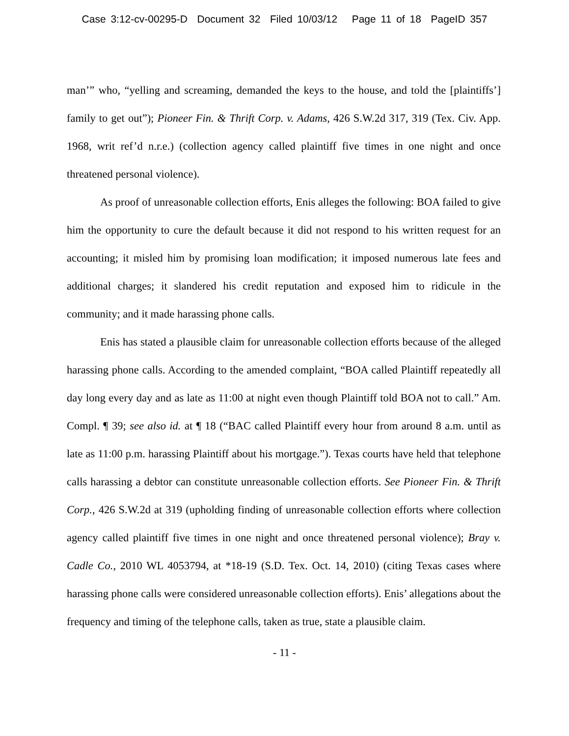Case 3:12-cv-00295-D Document 32 Filed 10/03/12 Page 11 of 18 PageID 357
man’” who, “yelling and screaming, demanded the keys to the house, and told the [plaintiffs’] family to get out”); Pioneer Fin. & Thrift Corp. v. Adams, 426 S.W.2d 317, 319 (Tex. Civ. App. 1968, writ ref’d n.r.e.) (collection agency called plaintiff five times in one night and once threatened personal violence).
As proof of unreasonable collection efforts, Enis alleges the following: BOA failed to give him the opportunity to cure the default because it did not respond to his written request for an accounting; it misled him by promising loan modification; it imposed numerous late fees and additional charges; it slandered his credit reputation and exposed him to ridicule in the community; and it made harassing phone calls.
Enis has stated a plausible claim for unreasonable collection efforts because of the alleged harassing phone calls. According to the amended complaint, “BOA called Plaintiff repeatedly all day long every day and as late as 11:00 at night even though Plaintiff told BOA not to call.” Am. Compl. ¶ 39; see also id. at ¶ 18 (“BAC called Plaintiff every hour from around 8 a.m. until as late as 11:00 p.m. harassing Plaintiff about his mortgage.”). Texas courts have held that telephone calls harassing a debtor can constitute unreasonable collection efforts. See Pioneer Fin. & Thrift Corp., 426 S.W.2d at 319 (upholding finding of unreasonable collection efforts where collection agency called plaintiff five times in one night and once threatened personal violence); Bray v. Cadle Co., 2010 WL 4053794, at *18-19 (S.D. Tex. Oct. 14, 2010) (citing Texas cases where harassing phone calls were considered unreasonable collection efforts). Enis’ allegations about the frequency and timing of the telephone calls, taken as true, state a plausible claim.
- 11 -